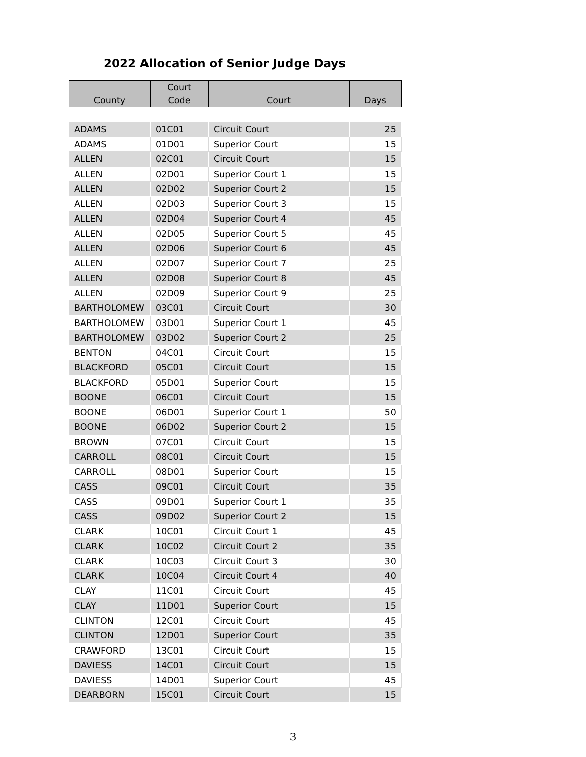2022 Allocation of Senior Judge Days
| County | Court Code | Court | Days |
| --- | --- | --- | --- |
| ADAMS | 01C01 | Circuit Court | 25 |
| ADAMS | 01D01 | Superior Court | 15 |
| ALLEN | 02C01 | Circuit Court | 15 |
| ALLEN | 02D01 | Superior Court 1 | 15 |
| ALLEN | 02D02 | Superior Court 2 | 15 |
| ALLEN | 02D03 | Superior Court 3 | 15 |
| ALLEN | 02D04 | Superior Court 4 | 45 |
| ALLEN | 02D05 | Superior Court 5 | 45 |
| ALLEN | 02D06 | Superior Court 6 | 45 |
| ALLEN | 02D07 | Superior Court 7 | 25 |
| ALLEN | 02D08 | Superior Court 8 | 45 |
| ALLEN | 02D09 | Superior Court 9 | 25 |
| BARTHOLOMEW | 03C01 | Circuit Court | 30 |
| BARTHOLOMEW | 03D01 | Superior Court 1 | 45 |
| BARTHOLOMEW | 03D02 | Superior Court 2 | 25 |
| BENTON | 04C01 | Circuit Court | 15 |
| BLACKFORD | 05C01 | Circuit Court | 15 |
| BLACKFORD | 05D01 | Superior Court | 15 |
| BOONE | 06C01 | Circuit Court | 15 |
| BOONE | 06D01 | Superior Court 1 | 50 |
| BOONE | 06D02 | Superior Court 2 | 15 |
| BROWN | 07C01 | Circuit Court | 15 |
| CARROLL | 08C01 | Circuit Court | 15 |
| CARROLL | 08D01 | Superior Court | 15 |
| CASS | 09C01 | Circuit Court | 35 |
| CASS | 09D01 | Superior Court 1 | 35 |
| CASS | 09D02 | Superior Court 2 | 15 |
| CLARK | 10C01 | Circuit Court 1 | 45 |
| CLARK | 10C02 | Circuit Court 2 | 35 |
| CLARK | 10C03 | Circuit Court 3 | 30 |
| CLARK | 10C04 | Circuit Court 4 | 40 |
| CLAY | 11C01 | Circuit Court | 45 |
| CLAY | 11D01 | Superior Court | 15 |
| CLINTON | 12C01 | Circuit Court | 45 |
| CLINTON | 12D01 | Superior Court | 35 |
| CRAWFORD | 13C01 | Circuit Court | 15 |
| DAVIESS | 14C01 | Circuit Court | 15 |
| DAVIESS | 14D01 | Superior Court | 45 |
| DEARBORN | 15C01 | Circuit Court | 15 |
3